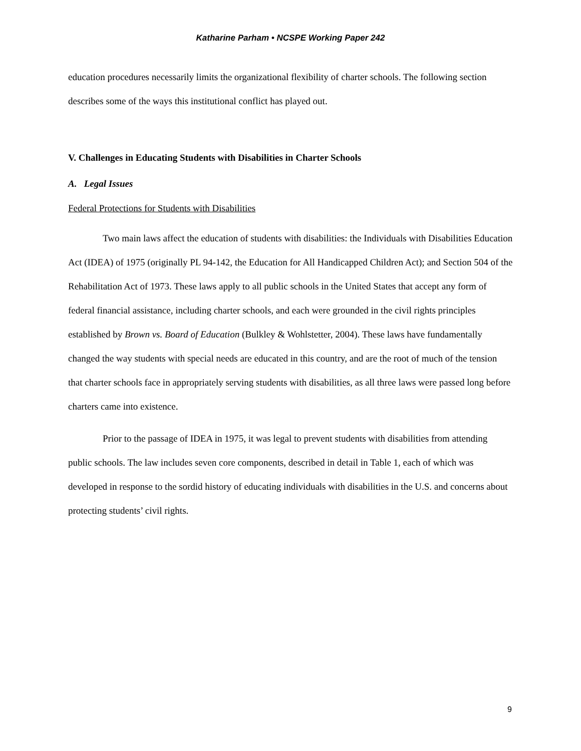Katharine Parham • NCSPE Working Paper 242
education procedures necessarily limits the organizational flexibility of charter schools. The following section describes some of the ways this institutional conflict has played out.
V. Challenges in Educating Students with Disabilities in Charter Schools
A. Legal Issues
Federal Protections for Students with Disabilities
Two main laws affect the education of students with disabilities: the Individuals with Disabilities Education Act (IDEA) of 1975 (originally PL 94-142, the Education for All Handicapped Children Act); and Section 504 of the Rehabilitation Act of 1973. These laws apply to all public schools in the United States that accept any form of federal financial assistance, including charter schools, and each were grounded in the civil rights principles established by Brown vs. Board of Education (Bulkley & Wohlstetter, 2004). These laws have fundamentally changed the way students with special needs are educated in this country, and are the root of much of the tension that charter schools face in appropriately serving students with disabilities, as all three laws were passed long before charters came into existence.
Prior to the passage of IDEA in 1975, it was legal to prevent students with disabilities from attending public schools. The law includes seven core components, described in detail in Table 1, each of which was developed in response to the sordid history of educating individuals with disabilities in the U.S. and concerns about protecting students’ civil rights.
9